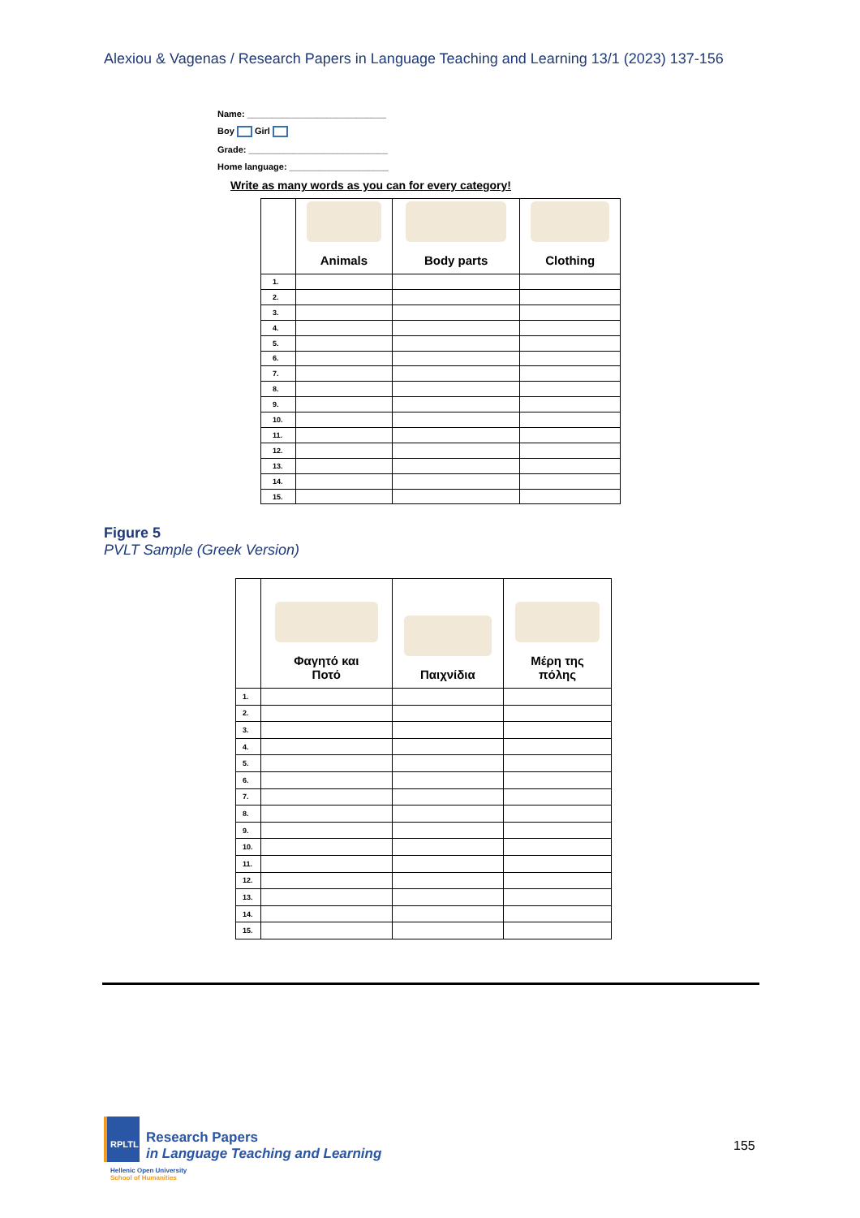Alexiou & Vagenas / Research Papers in Language Teaching and Learning 13/1 (2023) 137-156
Name: ____________________________
Boy Girl
Grade: ____________________________
Home language: ____________________
Write as many words as you can for every category!
| | Animals | Body parts | Clothing |
| --- | --- | --- | --- |
| 1. | | | |
| 2. | | | |
| 3. | | | |
| 4. | | | |
| 5. | | | |
| 6. | | | |
| 7. | | | |
| 8. | | | |
| 9. | | | |
| 10. | | | |
| 11. | | | |
| 12. | | | |
| 13. | | | |
| 14. | | | |
| 15. | | | |
Figure 5
PVLT Sample (Greek Version)
| | Φαγητό και Ποτό | Παιχνίδια | Μέρη της πόλης |
| --- | --- | --- | --- |
| 1. | | | |
| 2. | | | |
| 3. | | | |
| 4. | | | |
| 5. | | | |
| 6. | | | |
| 7. | | | |
| 8. | | | |
| 9. | | | |
| 10. | | | |
| 11. | | | |
| 12. | | | |
| 13. | | | |
| 14. | | | |
| 15. | | | |
RPLTL
Research Papers
in Language Teaching and Learning
Hellenic Open University
School of Humanities
155